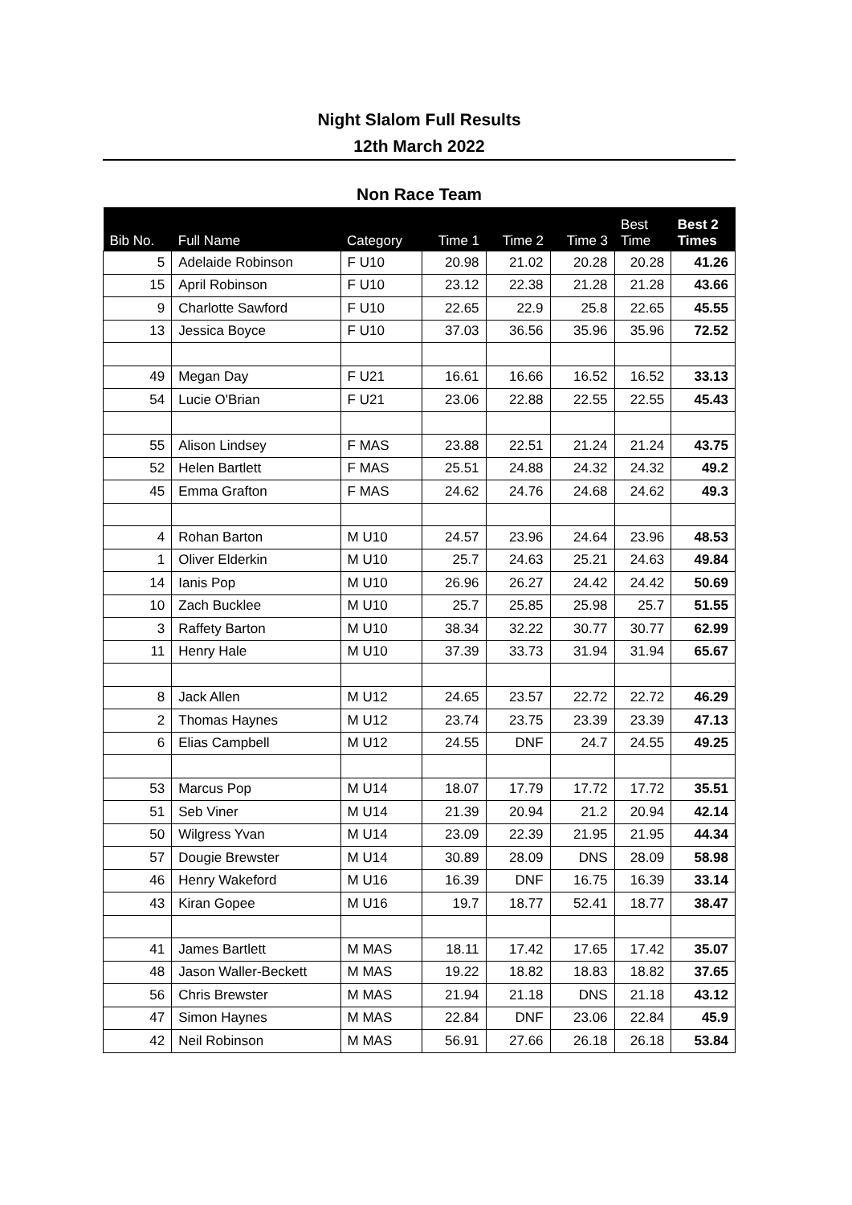Night Slalom Full Results
12th March 2022
Non Race Team
| Bib No. | Full Name | Category | Time 1 | Time 2 | Time 3 | Best Time | Best 2 Times |
| --- | --- | --- | --- | --- | --- | --- | --- |
| 5 | Adelaide Robinson | F U10 | 20.98 | 21.02 | 20.28 | 20.28 | 41.26 |
| 15 | April Robinson | F U10 | 23.12 | 22.38 | 21.28 | 21.28 | 43.66 |
| 9 | Charlotte Sawford | F U10 | 22.65 | 22.9 | 25.8 | 22.65 | 45.55 |
| 13 | Jessica Boyce | F U10 | 37.03 | 36.56 | 35.96 | 35.96 | 72.52 |
| 49 | Megan Day | F U21 | 16.61 | 16.66 | 16.52 | 16.52 | 33.13 |
| 54 | Lucie O'Brian | F U21 | 23.06 | 22.88 | 22.55 | 22.55 | 45.43 |
| 55 | Alison Lindsey | F MAS | 23.88 | 22.51 | 21.24 | 21.24 | 43.75 |
| 52 | Helen Bartlett | F MAS | 25.51 | 24.88 | 24.32 | 24.32 | 49.2 |
| 45 | Emma Grafton | F MAS | 24.62 | 24.76 | 24.68 | 24.62 | 49.3 |
| 4 | Rohan Barton | M U10 | 24.57 | 23.96 | 24.64 | 23.96 | 48.53 |
| 1 | Oliver Elderkin | M U10 | 25.7 | 24.63 | 25.21 | 24.63 | 49.84 |
| 14 | Ianis Pop | M U10 | 26.96 | 26.27 | 24.42 | 24.42 | 50.69 |
| 10 | Zach Bucklee | M U10 | 25.7 | 25.85 | 25.98 | 25.7 | 51.55 |
| 3 | Raffety Barton | M U10 | 38.34 | 32.22 | 30.77 | 30.77 | 62.99 |
| 11 | Henry Hale | M U10 | 37.39 | 33.73 | 31.94 | 31.94 | 65.67 |
| 8 | Jack Allen | M U12 | 24.65 | 23.57 | 22.72 | 22.72 | 46.29 |
| 2 | Thomas Haynes | M U12 | 23.74 | 23.75 | 23.39 | 23.39 | 47.13 |
| 6 | Elias Campbell | M U12 | 24.55 | DNF | 24.7 | 24.55 | 49.25 |
| 53 | Marcus Pop | M U14 | 18.07 | 17.79 | 17.72 | 17.72 | 35.51 |
| 51 | Seb Viner | M U14 | 21.39 | 20.94 | 21.2 | 20.94 | 42.14 |
| 50 | Wilgress Yvan | M U14 | 23.09 | 22.39 | 21.95 | 21.95 | 44.34 |
| 57 | Dougie Brewster | M U14 | 30.89 | 28.09 | DNS | 28.09 | 58.98 |
| 46 | Henry Wakeford | M U16 | 16.39 | DNF | 16.75 | 16.39 | 33.14 |
| 43 | Kiran Gopee | M U16 | 19.7 | 18.77 | 52.41 | 18.77 | 38.47 |
| 41 | James Bartlett | M MAS | 18.11 | 17.42 | 17.65 | 17.42 | 35.07 |
| 48 | Jason Waller-Beckett | M MAS | 19.22 | 18.82 | 18.83 | 18.82 | 37.65 |
| 56 | Chris Brewster | M MAS | 21.94 | 21.18 | DNS | 21.18 | 43.12 |
| 47 | Simon Haynes | M MAS | 22.84 | DNF | 23.06 | 22.84 | 45.9 |
| 42 | Neil Robinson | M MAS | 56.91 | 27.66 | 26.18 | 26.18 | 53.84 |